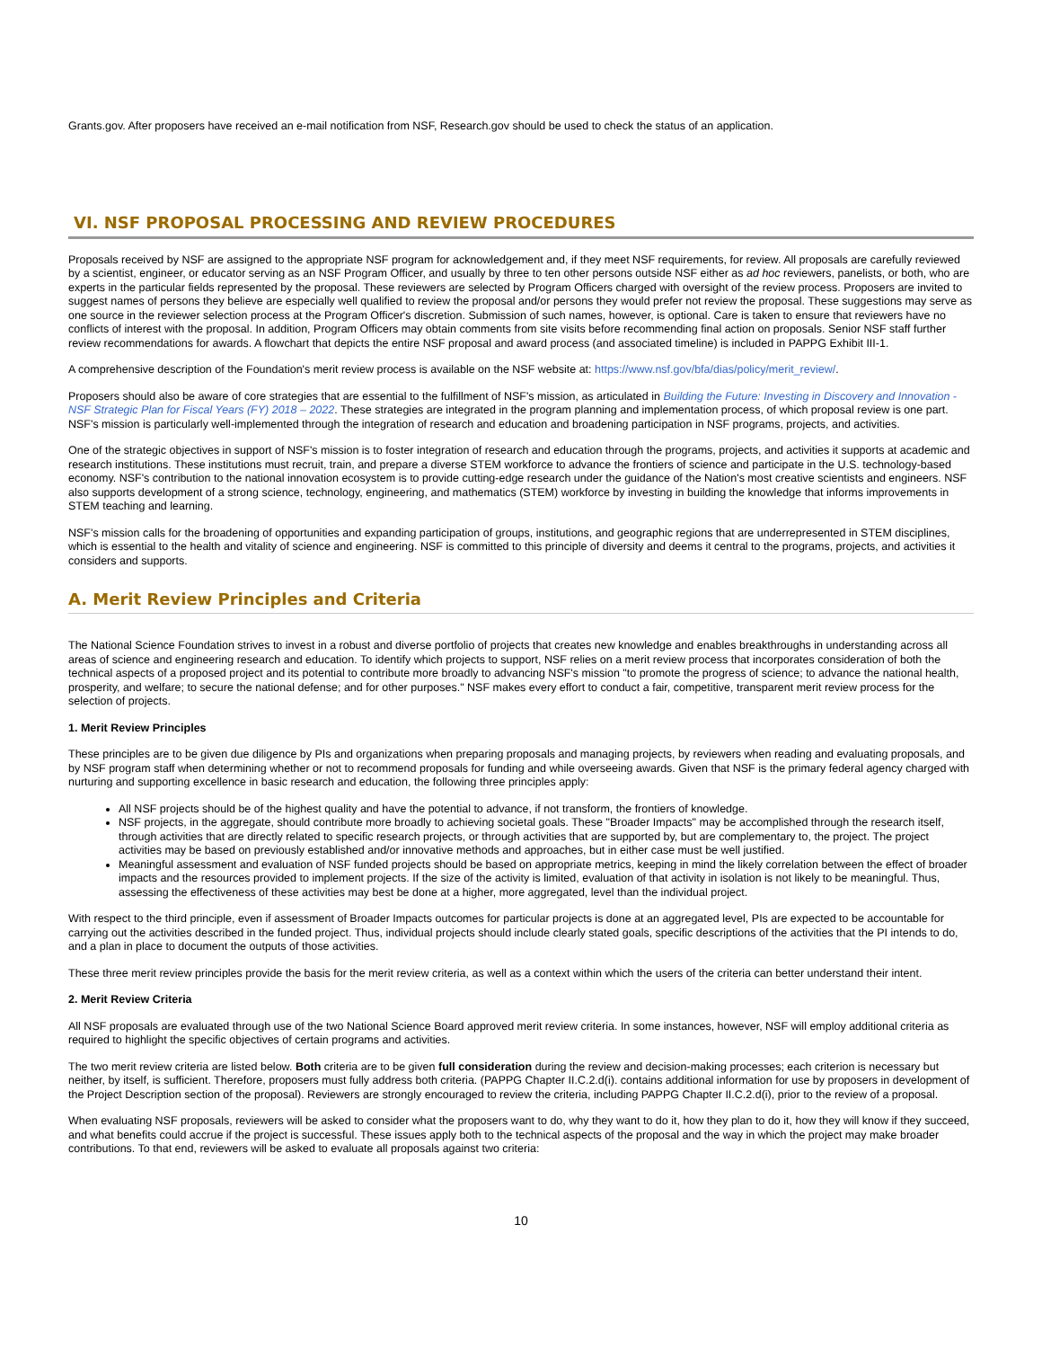Grants.gov. After proposers have received an e-mail notification from NSF, Research.gov should be used to check the status of an application.
VI. NSF PROPOSAL PROCESSING AND REVIEW PROCEDURES
Proposals received by NSF are assigned to the appropriate NSF program for acknowledgement and, if they meet NSF requirements, for review. All proposals are carefully reviewed by a scientist, engineer, or educator serving as an NSF Program Officer, and usually by three to ten other persons outside NSF either as ad hoc reviewers, panelists, or both, who are experts in the particular fields represented by the proposal. These reviewers are selected by Program Officers charged with oversight of the review process. Proposers are invited to suggest names of persons they believe are especially well qualified to review the proposal and/or persons they would prefer not review the proposal. These suggestions may serve as one source in the reviewer selection process at the Program Officer's discretion. Submission of such names, however, is optional. Care is taken to ensure that reviewers have no conflicts of interest with the proposal. In addition, Program Officers may obtain comments from site visits before recommending final action on proposals. Senior NSF staff further review recommendations for awards. A flowchart that depicts the entire NSF proposal and award process (and associated timeline) is included in PAPPG Exhibit III-1.
A comprehensive description of the Foundation's merit review process is available on the NSF website at: https://www.nsf.gov/bfa/dias/policy/merit_review/.
Proposers should also be aware of core strategies that are essential to the fulfillment of NSF's mission, as articulated in Building the Future: Investing in Discovery and Innovation - NSF Strategic Plan for Fiscal Years (FY) 2018 – 2022. These strategies are integrated in the program planning and implementation process, of which proposal review is one part. NSF's mission is particularly well-implemented through the integration of research and education and broadening participation in NSF programs, projects, and activities.
One of the strategic objectives in support of NSF's mission is to foster integration of research and education through the programs, projects, and activities it supports at academic and research institutions. These institutions must recruit, train, and prepare a diverse STEM workforce to advance the frontiers of science and participate in the U.S. technology-based economy. NSF's contribution to the national innovation ecosystem is to provide cutting-edge research under the guidance of the Nation's most creative scientists and engineers. NSF also supports development of a strong science, technology, engineering, and mathematics (STEM) workforce by investing in building the knowledge that informs improvements in STEM teaching and learning.
NSF's mission calls for the broadening of opportunities and expanding participation of groups, institutions, and geographic regions that are underrepresented in STEM disciplines, which is essential to the health and vitality of science and engineering. NSF is committed to this principle of diversity and deems it central to the programs, projects, and activities it considers and supports.
A. Merit Review Principles and Criteria
The National Science Foundation strives to invest in a robust and diverse portfolio of projects that creates new knowledge and enables breakthroughs in understanding across all areas of science and engineering research and education. To identify which projects to support, NSF relies on a merit review process that incorporates consideration of both the technical aspects of a proposed project and its potential to contribute more broadly to advancing NSF's mission "to promote the progress of science; to advance the national health, prosperity, and welfare; to secure the national defense; and for other purposes." NSF makes every effort to conduct a fair, competitive, transparent merit review process for the selection of projects.
1. Merit Review Principles
These principles are to be given due diligence by PIs and organizations when preparing proposals and managing projects, by reviewers when reading and evaluating proposals, and by NSF program staff when determining whether or not to recommend proposals for funding and while overseeing awards. Given that NSF is the primary federal agency charged with nurturing and supporting excellence in basic research and education, the following three principles apply:
All NSF projects should be of the highest quality and have the potential to advance, if not transform, the frontiers of knowledge.
NSF projects, in the aggregate, should contribute more broadly to achieving societal goals. These "Broader Impacts" may be accomplished through the research itself, through activities that are directly related to specific research projects, or through activities that are supported by, but are complementary to, the project. The project activities may be based on previously established and/or innovative methods and approaches, but in either case must be well justified.
Meaningful assessment and evaluation of NSF funded projects should be based on appropriate metrics, keeping in mind the likely correlation between the effect of broader impacts and the resources provided to implement projects. If the size of the activity is limited, evaluation of that activity in isolation is not likely to be meaningful. Thus, assessing the effectiveness of these activities may best be done at a higher, more aggregated, level than the individual project.
With respect to the third principle, even if assessment of Broader Impacts outcomes for particular projects is done at an aggregated level, PIs are expected to be accountable for carrying out the activities described in the funded project. Thus, individual projects should include clearly stated goals, specific descriptions of the activities that the PI intends to do, and a plan in place to document the outputs of those activities.
These three merit review principles provide the basis for the merit review criteria, as well as a context within which the users of the criteria can better understand their intent.
2. Merit Review Criteria
All NSF proposals are evaluated through use of the two National Science Board approved merit review criteria. In some instances, however, NSF will employ additional criteria as required to highlight the specific objectives of certain programs and activities.
The two merit review criteria are listed below. Both criteria are to be given full consideration during the review and decision-making processes; each criterion is necessary but neither, by itself, is sufficient. Therefore, proposers must fully address both criteria. (PAPPG Chapter II.C.2.d(i). contains additional information for use by proposers in development of the Project Description section of the proposal). Reviewers are strongly encouraged to review the criteria, including PAPPG Chapter II.C.2.d(i), prior to the review of a proposal.
When evaluating NSF proposals, reviewers will be asked to consider what the proposers want to do, why they want to do it, how they plan to do it, how they will know if they succeed, and what benefits could accrue if the project is successful. These issues apply both to the technical aspects of the proposal and the way in which the project may make broader contributions. To that end, reviewers will be asked to evaluate all proposals against two criteria:
10